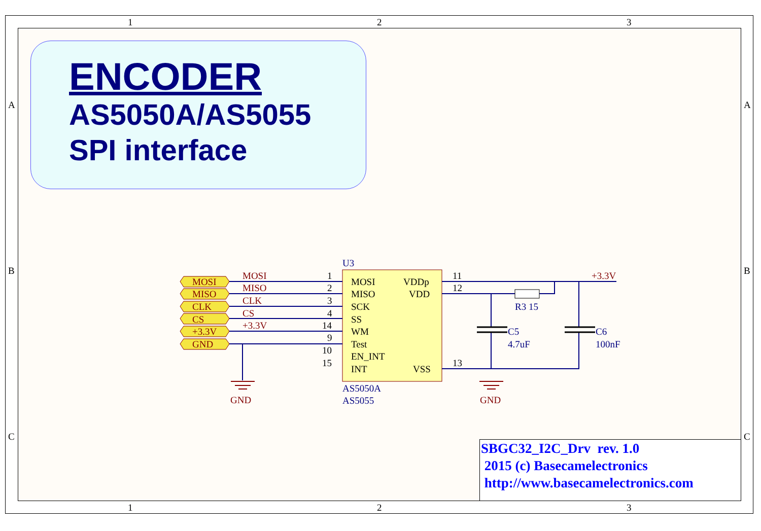1
2
3
1
2
3
A
B
C
A
B
C
MOSI
MISO
SCK
SS
WM
Test
EN_INT
INT
VDDp
VDD
VSS
1
2
3
4
14
9
10
15
11
12
13
U3
AS5050A
AS5055
R3 15
C5
4.7uF
C6
100nF
MOSI
MISO
CLK
CS
+3.3V
+3.3V
GND
GND
MOSI
MISO
CLK
CS
+3.3V
GND
ENCODER
AS5050A/AS5055
SPI interface
SBGC32_I2C_Drv rev. 1.0
2015 (c) Basecamelectronics
http://www.basecamelectronics.com